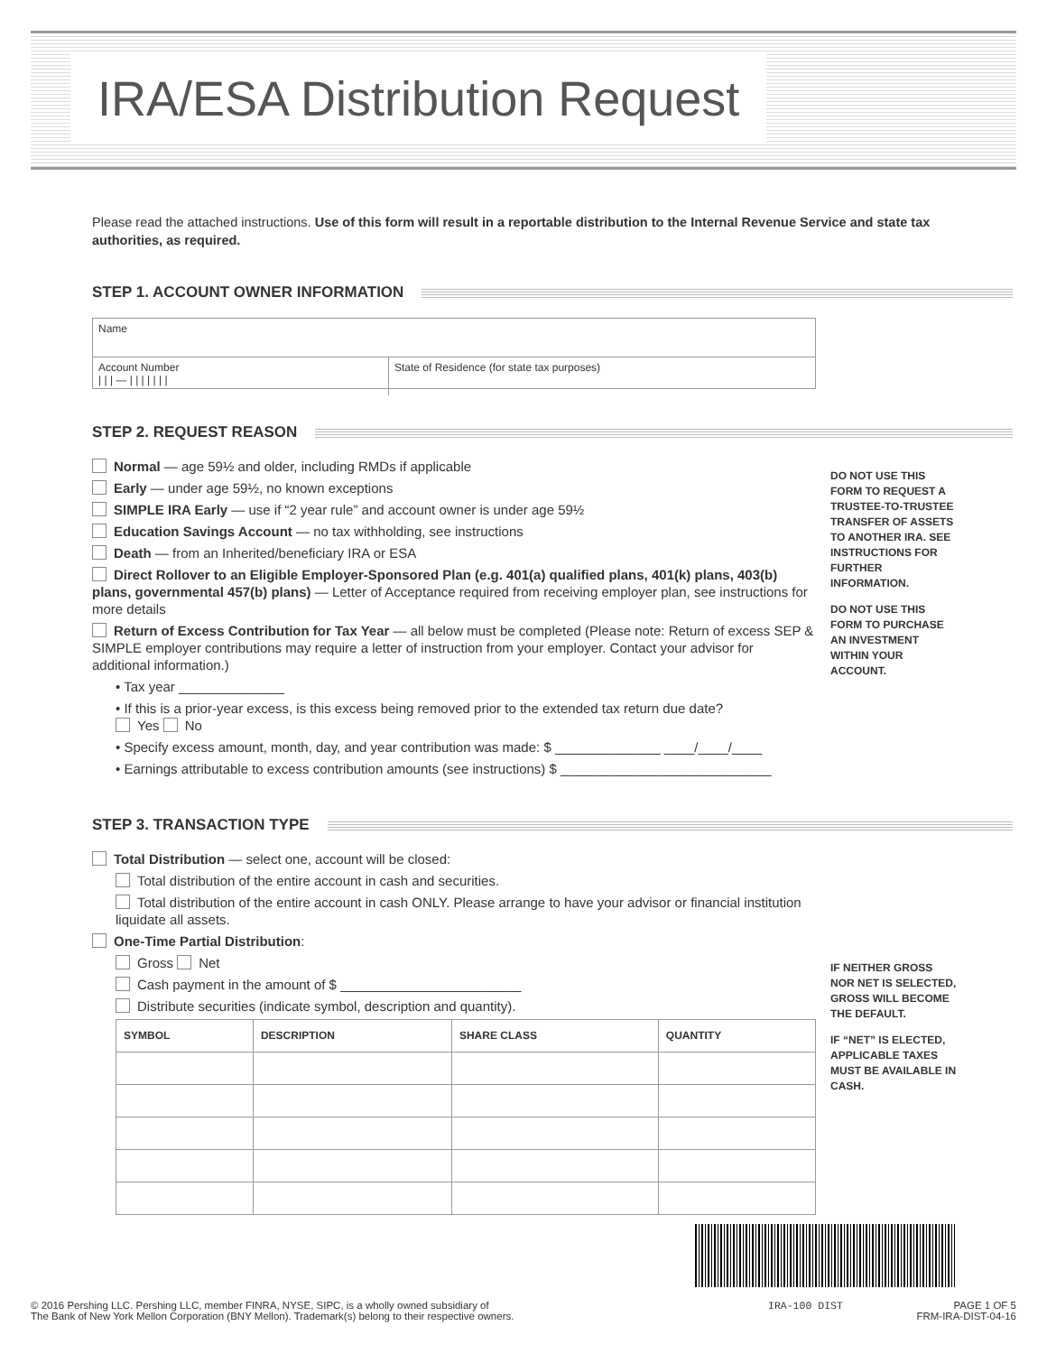IRA/ESA Distribution Request
Please read the attached instructions. Use of this form will result in a reportable distribution to the Internal Revenue Service and state tax authorities, as required.
STEP 1. ACCOUNT OWNER INFORMATION
Name
Account Number
| | | — | | | | | | |
State of Residence (for state tax purposes)
STEP 2. REQUEST REASON
Normal — age 59½ and older, including RMDs if applicable
Early — under age 59½, no known exceptions
SIMPLE IRA Early — use if “2 year rule” and account owner is under age 59½
Education Savings Account — no tax withholding, see instructions
Death — from an Inherited/beneficiary IRA or ESA
Direct Rollover to an Eligible Employer-Sponsored Plan (e.g. 401(a) qualified plans, 401(k) plans, 403(b) plans, governmental 457(b) plans) — Letter of Acceptance required from receiving employer plan, see instructions for more details
Return of Excess Contribution for Tax Year — all below must be completed (Please note: Return of excess SEP & SIMPLE employer contributions may require a letter of instruction from your employer. Contact your advisor for additional information.)
• Tax year ______________
• If this is a prior-year excess, is this excess being removed prior to the extended tax return due date?
Yes No
• Specify excess amount, month, day, and year contribution was made: $ ______________ ____/____/____
• Earnings attributable to excess contribution amounts (see instructions) $ ____________________________
DO NOT USE THIS FORM TO REQUEST A TRUSTEE-TO-TRUSTEE TRANSFER OF ASSETS TO ANOTHER IRA. SEE INSTRUCTIONS FOR FURTHER INFORMATION.
DO NOT USE THIS FORM TO PURCHASE AN INVESTMENT WITHIN YOUR ACCOUNT.
STEP 3. TRANSACTION TYPE
Total Distribution — select one, account will be closed:
Total distribution of the entire account in cash and securities.
Total distribution of the entire account in cash ONLY. Please arrange to have your advisor or financial institution liquidate all assets.
One-Time Partial Distribution:
Gross Net
Cash payment in the amount of $ ________________________
Distribute securities (indicate symbol, description and quantity).
| SYMBOL | DESCRIPTION | SHARE CLASS | QUANTITY |
| --- | --- | --- | --- |
IF NEITHER GROSS NOR NET IS SELECTED, GROSS WILL BECOME THE DEFAULT.
IF “NET” IS ELECTED, APPLICABLE TAXES MUST BE AVAILABLE IN CASH.
© 2016 Pershing LLC. Pershing LLC, member FINRA, NYSE, SIPC, is a wholly owned subsidiary of
The Bank of New York Mellon Corporation (BNY Mellon). Trademark(s) belong to their respective owners.
IRA-100 DIST PAGE 1 OF 5
FRM-IRA-DIST-04-16